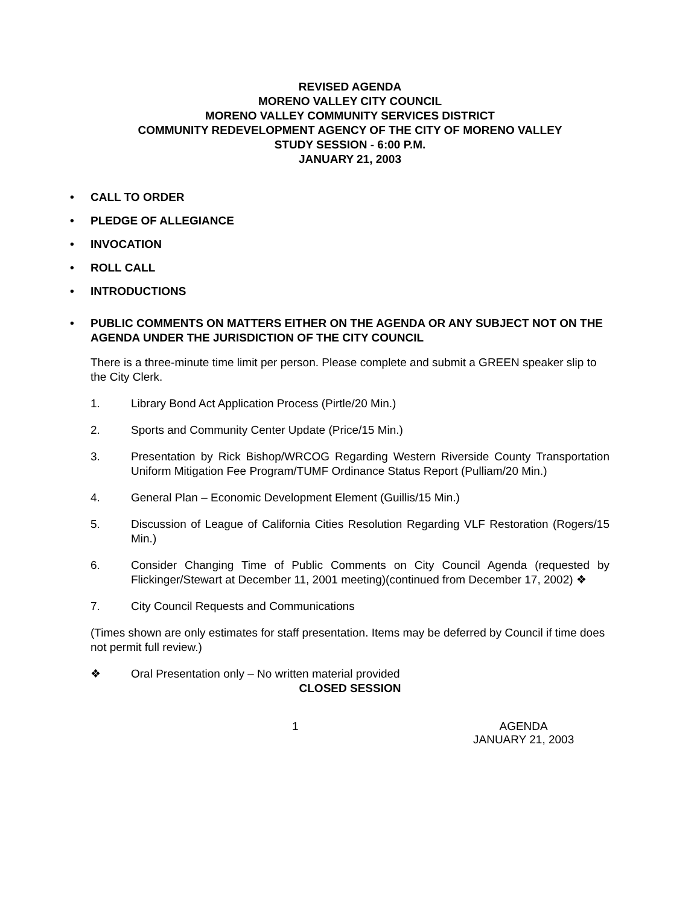REVISED AGENDA
MORENO VALLEY CITY COUNCIL
MORENO VALLEY COMMUNITY SERVICES DISTRICT
COMMUNITY REDEVELOPMENT AGENCY OF THE CITY OF MORENO VALLEY
STUDY SESSION - 6:00 P.M.
JANUARY 21, 2003
• CALL TO ORDER
• PLEDGE OF ALLEGIANCE
• INVOCATION
• ROLL CALL
• INTRODUCTIONS
• PUBLIC COMMENTS ON MATTERS EITHER ON THE AGENDA OR ANY SUBJECT NOT ON THE AGENDA UNDER THE JURISDICTION OF THE CITY COUNCIL
There is a three-minute time limit per person. Please complete and submit a GREEN speaker slip to the City Clerk.
1. Library Bond Act Application Process (Pirtle/20 Min.)
2. Sports and Community Center Update (Price/15 Min.)
3. Presentation by Rick Bishop/WRCOG Regarding Western Riverside County Transportation Uniform Mitigation Fee Program/TUMF Ordinance Status Report (Pulliam/20 Min.)
4. General Plan – Economic Development Element (Guillis/15 Min.)
5. Discussion of League of California Cities Resolution Regarding VLF Restoration (Rogers/15 Min.)
6. Consider Changing Time of Public Comments on City Council Agenda (requested by Flickinger/Stewart at December 11, 2001 meeting)(continued from December 17, 2002) ❖
7. City Council Requests and Communications
(Times shown are only estimates for staff presentation. Items may be deferred by Council if time does not permit full review.)
❖ Oral Presentation only – No written material provided
CLOSED SESSION
1 AGENDA
JANUARY 21, 2003